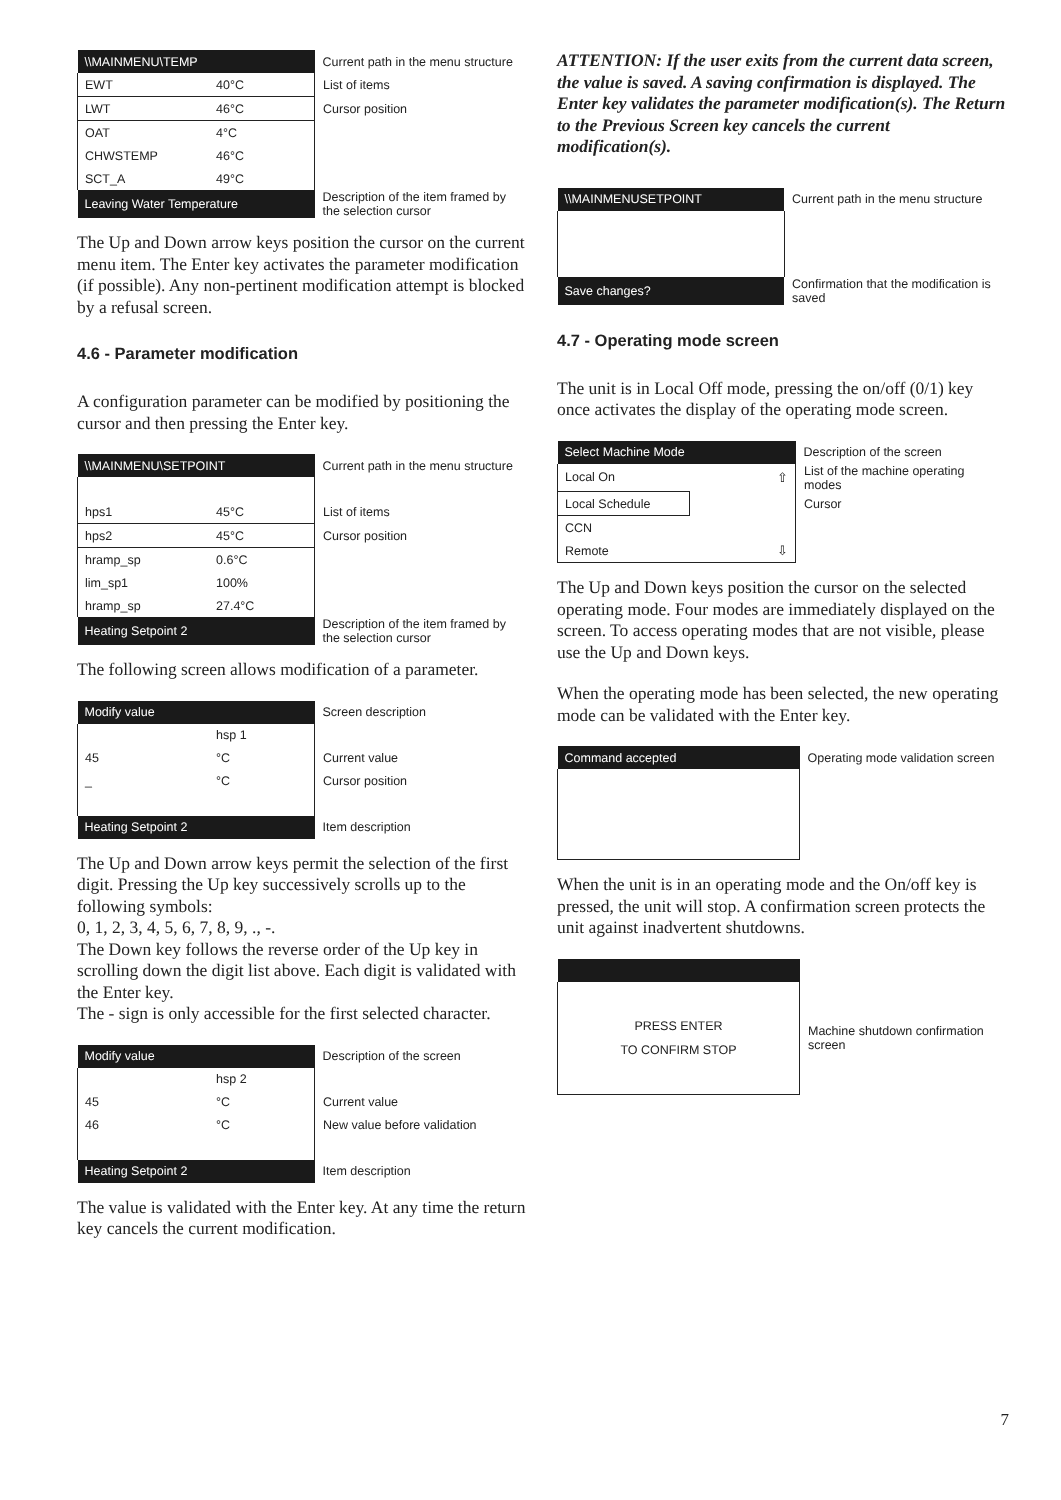| \\MAINMENU\TEMP | | Current path in the menu structure |
| EWT | 40°C | List of items |
| LWT | 46°C | Cursor position |
| OAT | 4°C | |
| CHWSTEMP | 46°C | |
| SCT_A | 49°C | |
| Leaving Water Temperature | | Description of the item framed by the selection cursor |
The Up and Down arrow keys position the cursor on the current menu item. The Enter key activates the parameter modification (if possible). Any non-pertinent modification attempt is blocked by a refusal screen.
4.6 - Parameter modification
A configuration parameter can be modified by positioning the cursor and then pressing the Enter key.
| \\MAINMENU\SETPOINT | | Current path in the menu structure |
| hps1 | 45°C | List of items |
| hps2 | 45°C | Cursor position |
| hramp_sp | 0.6°C | |
| lim_sp1 | 100% | |
| hramp_sp | 27.4°C | |
| Heating Setpoint 2 | | Description of the item framed by the selection cursor |
The following screen allows modification of a parameter.
| Modify value | | Screen description |
| | hsp 1 | |
| 45 | °C | Current value |
| _ | °C | Cursor position |
| Heating Setpoint 2 | | Item description |
The Up and Down arrow keys permit the selection of the first digit. Pressing the Up key successively scrolls up to the following symbols:
0, 1, 2, 3, 4, 5, 6, 7, 8, 9, ., -.
The Down key follows the reverse order of the Up key in scrolling down the digit list above. Each digit is validated with the Enter key.
The - sign is only accessible for the first selected character.
| Modify value | | Description of the screen |
| | hsp 2 | |
| 45 | °C | Current value |
| 46 | °C | New value before validation |
| Heating Setpoint 2 | | Item description |
The value is validated with the Enter key. At any time the return key cancels the current modification.
ATTENTION: If the user exits from the current data screen, the value is saved. A saving confirmation is displayed. The Enter key validates the parameter modification(s). The Return to the Previous Screen key cancels the current modification(s).
| \\MAINMENUSETPOINT | Current path in the menu structure |
| Save changes? | Confirmation that the modification is saved |
4.7 - Operating mode screen
The unit is in Local Off mode, pressing the on/off (0/1) key once activates the display of the operating mode screen.
| Select Machine Mode | | Description of the screen |
| Local On | ⇧ | List of the machine operating modes |
| Local Schedule | | Cursor |
| CCN | | |
| Remote | ⇩ | |
The Up and Down keys position the cursor on the selected operating mode. Four modes are immediately displayed on the screen. To access operating modes that are not visible, please use the Up and Down keys.
When the operating mode has been selected, the new operating mode can be validated with the Enter key.
| Command accepted | Operating mode validation screen |
When the unit is in an operating mode and the On/off key is pressed, the unit will stop. A confirmation screen protects the unit against inadvertent shutdowns.
| PRESS ENTER TO CONFIRM STOP | Machine shutdown confirmation screen |
7